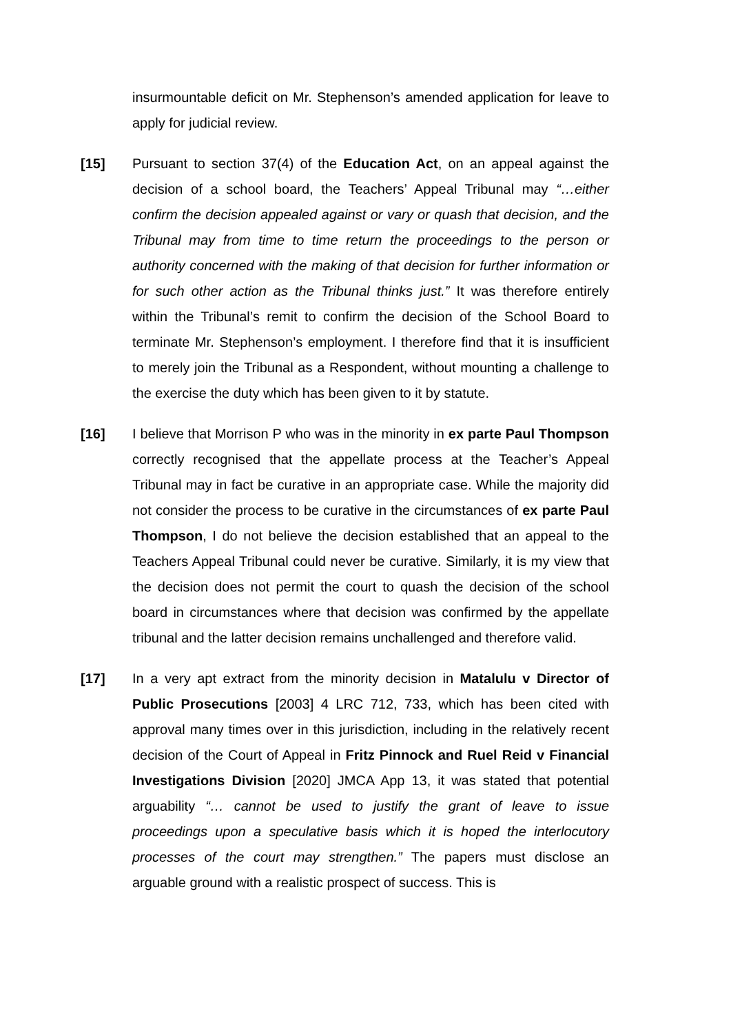insurmountable deficit on Mr. Stephenson’s amended application for leave to apply for judicial review.
[15]
Pursuant to section 37(4) of the Education Act, on an appeal against the decision of a school board, the Teachers’ Appeal Tribunal may “…either confirm the decision appealed against or vary or quash that decision, and the Tribunal may from time to time return the proceedings to the person or authority concerned with the making of that decision for further information or for such other action as the Tribunal thinks just.” It was therefore entirely within the Tribunal’s remit to confirm the decision of the School Board to terminate Mr. Stephenson’s employment. I therefore find that it is insufficient to merely join the Tribunal as a Respondent, without mounting a challenge to the exercise the duty which has been given to it by statute.
[16]
I believe that Morrison P who was in the minority in ex parte Paul Thompson correctly recognised that the appellate process at the Teacher’s Appeal Tribunal may in fact be curative in an appropriate case. While the majority did not consider the process to be curative in the circumstances of ex parte Paul Thompson, I do not believe the decision established that an appeal to the Teachers Appeal Tribunal could never be curative. Similarly, it is my view that the decision does not permit the court to quash the decision of the school board in circumstances where that decision was confirmed by the appellate tribunal and the latter decision remains unchallenged and therefore valid.
[17]
In a very apt extract from the minority decision in Matalulu v Director of Public Prosecutions [2003] 4 LRC 712, 733, which has been cited with approval many times over in this jurisdiction, including in the relatively recent decision of the Court of Appeal in Fritz Pinnock and Ruel Reid v Financial Investigations Division [2020] JMCA App 13, it was stated that potential arguability “… cannot be used to justify the grant of leave to issue proceedings upon a speculative basis which it is hoped the interlocutory processes of the court may strengthen.” The papers must disclose an arguable ground with a realistic prospect of success. This is